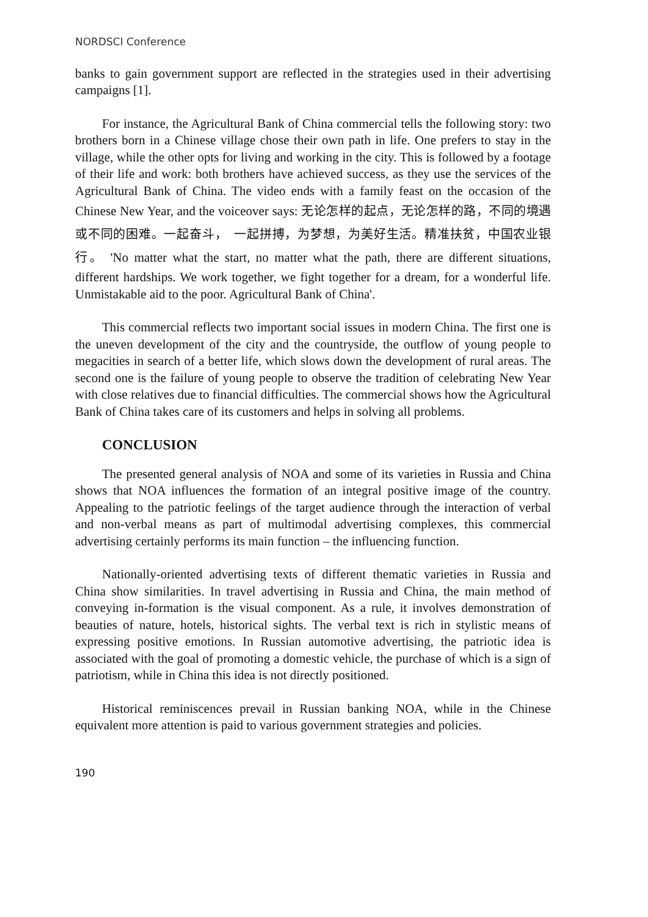NORDSCI Conference
banks to gain government support are reflected in the strategies used in their advertising campaigns [1].
For instance, the Agricultural Bank of China commercial tells the following story: two brothers born in a Chinese village chose their own path in life. One prefers to stay in the village, while the other opts for living and working in the city. This is followed by a footage of their life and work: both brothers have achieved success, as they use the services of the Agricultural Bank of China. The video ends with a family feast on the occasion of the Chinese New Year, and the voiceover says: 无论怎样的起点，无论怎样的路，不同的境遇或不同的困难。一起奋斗，　一起拼搏，为梦想，为美好生活。精准扶贫，中国农业银行。 'No matter what the start, no matter what the path, there are different situations, different hardships. We work together, we fight together for a dream, for a wonderful life. Unmistakable aid to the poor. Agricultural Bank of China'.
This commercial reflects two important social issues in modern China. The first one is the uneven development of the city and the countryside, the outflow of young people to megacities in search of a better life, which slows down the development of rural areas. The second one is the failure of young people to observe the tradition of celebrating New Year with close relatives due to financial difficulties. The commercial shows how the Agricultural Bank of China takes care of its customers and helps in solving all problems.
CONCLUSION
The presented general analysis of NOA and some of its varieties in Russia and China shows that NOA influences the formation of an integral positive image of the country. Appealing to the patriotic feelings of the target audience through the interaction of verbal and non-verbal means as part of multimodal advertising complexes, this commercial advertising certainly performs its main function – the influencing function.
Nationally-oriented advertising texts of different thematic varieties in Russia and China show similarities. In travel advertising in Russia and China, the main method of conveying in-formation is the visual component. As a rule, it involves demonstration of beauties of nature, hotels, historical sights. The verbal text is rich in stylistic means of expressing positive emotions. In Russian automotive advertising, the patriotic idea is associated with the goal of promoting a domestic vehicle, the purchase of which is a sign of patriotism, while in China this idea is not directly positioned.
Historical reminiscences prevail in Russian banking NOA, while in the Chinese equivalent more attention is paid to various government strategies and policies.
190